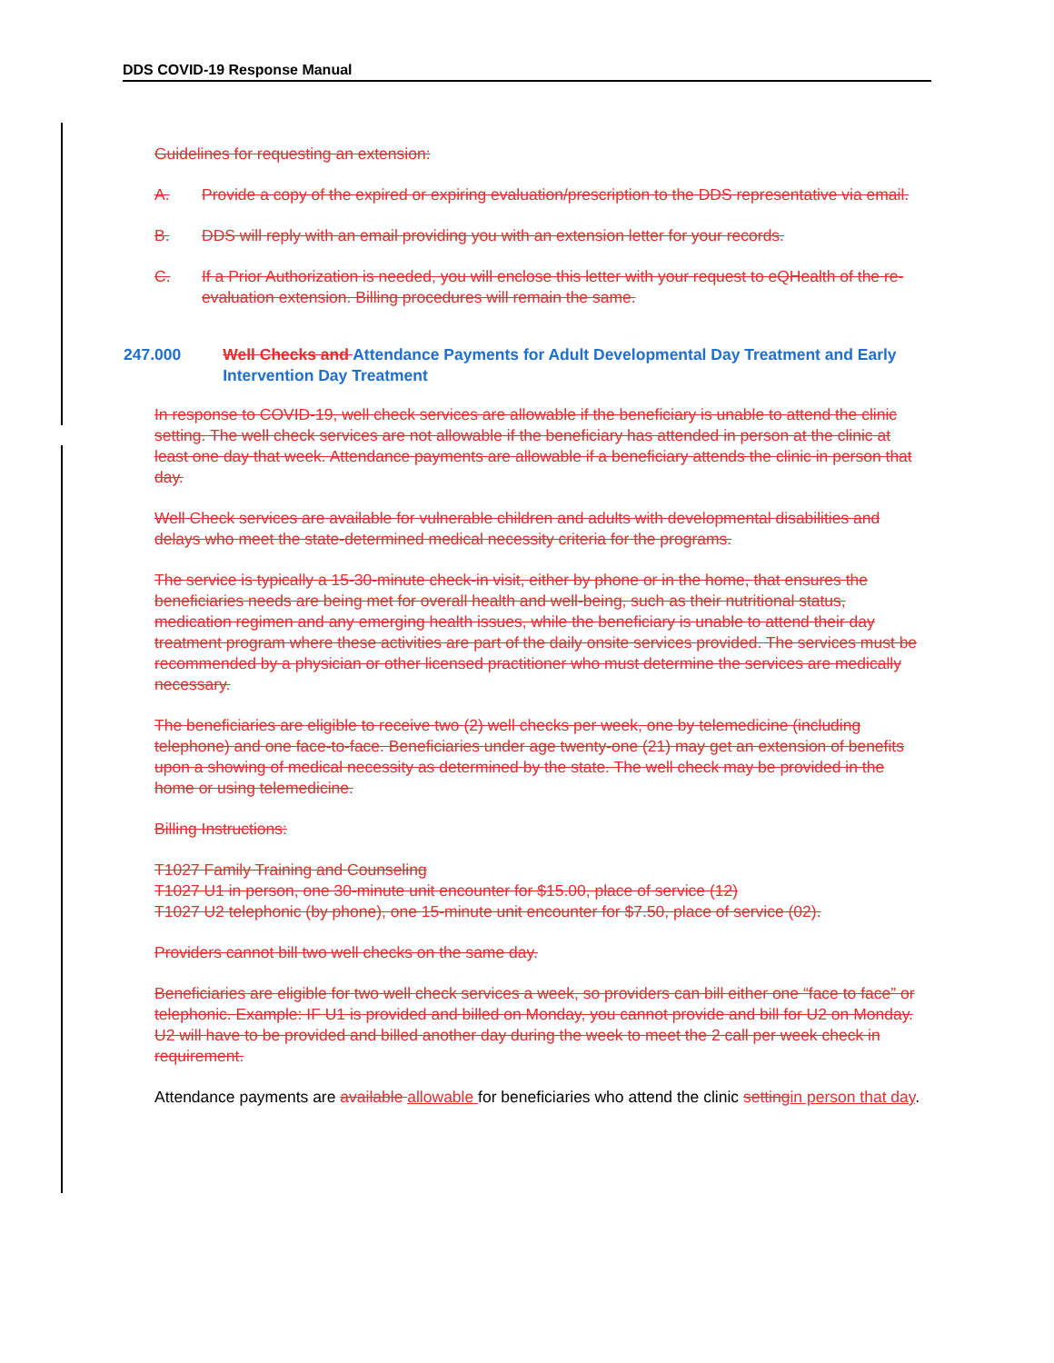DDS COVID-19 Response Manual
Guidelines for requesting an extension:
A. Provide a copy of the expired or expiring evaluation/prescription to the DDS representative via email.
B. DDS will reply with an email providing you with an extension letter for your records.
C. If a Prior Authorization is needed, you will enclose this letter with your request to eQHealth of the re-evaluation extension. Billing procedures will remain the same.
247.000 Well Checks and Attendance Payments for Adult Developmental Day Treatment and Early Intervention Day Treatment
In response to COVID-19, well check services are allowable if the beneficiary is unable to attend the clinic setting. The well check services are not allowable if the beneficiary has attended in person at the clinic at least one day that week. Attendance payments are allowable if a beneficiary attends the clinic in person that day.
Well Check services are available for vulnerable children and adults with developmental disabilities and delays who meet the state-determined medical necessity criteria for the programs.
The service is typically a 15-30-minute check-in visit, either by phone or in the home, that ensures the beneficiaries needs are being met for overall health and well-being, such as their nutritional status, medication regimen and any emerging health issues, while the beneficiary is unable to attend their day treatment program where these activities are part of the daily onsite services provided. The services must be recommended by a physician or other licensed practitioner who must determine the services are medically necessary.
The beneficiaries are eligible to receive two (2) well checks per week, one by telemedicine (including telephone) and one face-to-face. Beneficiaries under age twenty-one (21) may get an extension of benefits upon a showing of medical necessity as determined by the state. The well check may be provided in the home or using telemedicine.
Billing Instructions:
T1027 Family Training and Counseling
T1027 U1 in person, one 30-minute unit encounter for $15.00, place of service (12)
T1027 U2 telephonic (by phone), one 15-minute unit encounter for $7.50, place of service (02).
Providers cannot bill two well checks on the same day.
Beneficiaries are eligible for two well check services a week, so providers can bill either one “face to face” or telephonic. Example: IF U1 is provided and billed on Monday, you cannot provide and bill for U2 on Monday. U2 will have to be provided and billed another day during the week to meet the 2 call per week check in requirement.
Attendance payments are available allowable for beneficiaries who attend the clinic setting in person that day.